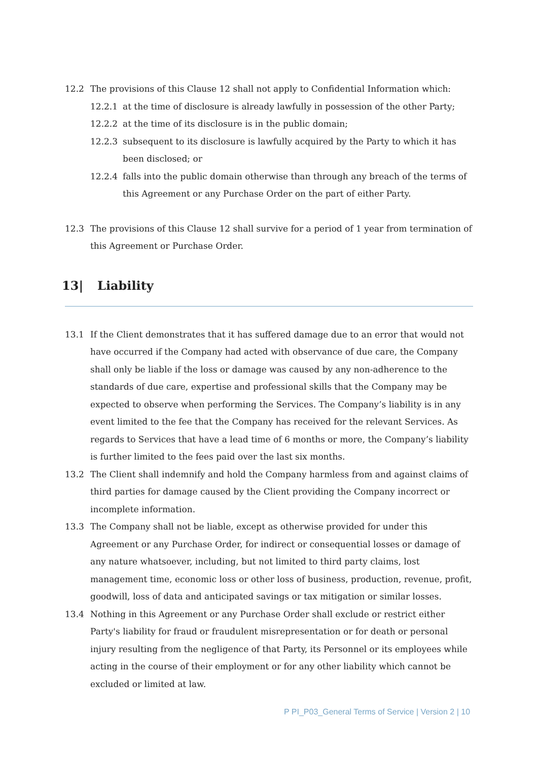12.2 The provisions of this Clause 12 shall not apply to Confidential Information which:
12.2.1 at the time of disclosure is already lawfully in possession of the other Party;
12.2.2 at the time of its disclosure is in the public domain;
12.2.3 subsequent to its disclosure is lawfully acquired by the Party to which it has been disclosed; or
12.2.4 falls into the public domain otherwise than through any breach of the terms of this Agreement or any Purchase Order on the part of either Party.
12.3 The provisions of this Clause 12 shall survive for a period of 1 year from termination of this Agreement or Purchase Order.
13| Liability
13.1 If the Client demonstrates that it has suffered damage due to an error that would not have occurred if the Company had acted with observance of due care, the Company shall only be liable if the loss or damage was caused by any non-adherence to the standards of due care, expertise and professional skills that the Company may be expected to observe when performing the Services. The Company’s liability is in any event limited to the fee that the Company has received for the relevant Services. As regards to Services that have a lead time of 6 months or more, the Company’s liability is further limited to the fees paid over the last six months.
13.2 The Client shall indemnify and hold the Company harmless from and against claims of third parties for damage caused by the Client providing the Company incorrect or incomplete information.
13.3 The Company shall not be liable, except as otherwise provided for under this Agreement or any Purchase Order, for indirect or consequential losses or damage of any nature whatsoever, including, but not limited to third party claims, lost management time, economic loss or other loss of business, production, revenue, profit, goodwill, loss of data and anticipated savings or tax mitigation or similar losses.
13.4 Nothing in this Agreement or any Purchase Order shall exclude or restrict either Party's liability for fraud or fraudulent misrepresentation or for death or personal injury resulting from the negligence of that Party, its Personnel or its employees while acting in the course of their employment or for any other liability which cannot be excluded or limited at law.
P PI_P03_General Terms of Service | Version 2 | 10